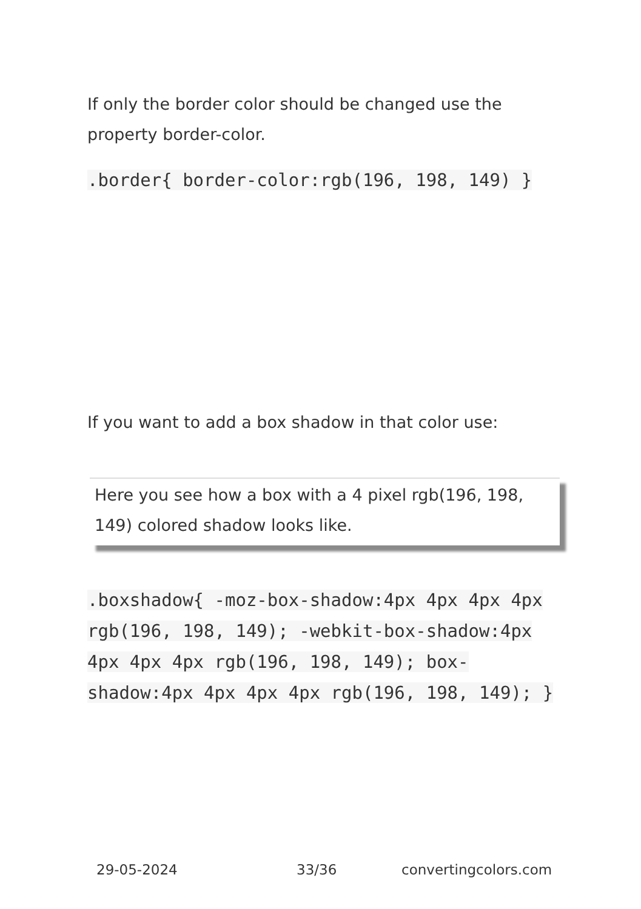If only the border color should be changed use the property border-color.
.border{ border-color:rgb(196, 198, 149) }
If you want to add a box shadow in that color use:
Here you see how a box with a 4 pixel rgb(196, 198, 149) colored shadow looks like.
.boxshadow{ -moz-box-shadow:4px 4px 4px 4px rgb(196, 198, 149); -webkit-box-shadow:4px 4px 4px 4px rgb(196, 198, 149); box-shadow:4px 4px 4px 4px rgb(196, 198, 149); }
29-05-2024 33/36 convertingcolors.com